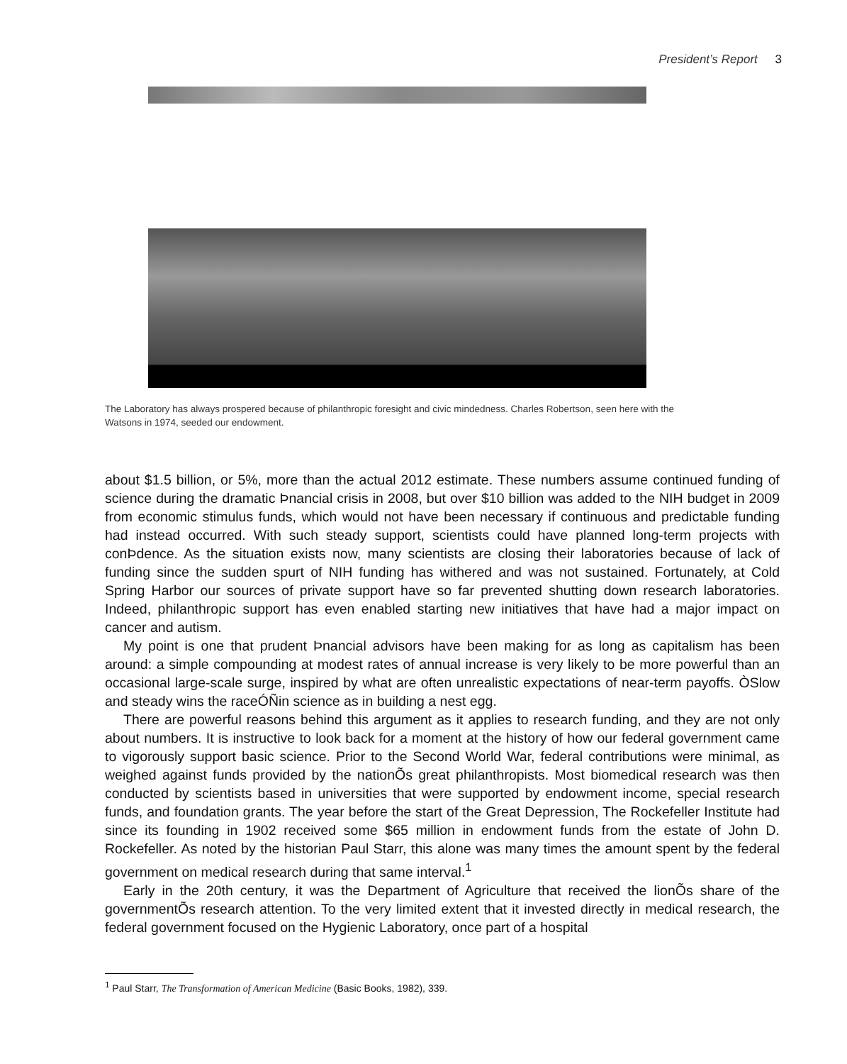President’s Report 3
The Laboratory has always prospered because of philanthropic foresight and civic mindedness. Charles Robertson, seen here with the Watsons in 1974, seeded our endowment.
about $1.5 billion, or 5%, more than the actual 2012 estimate. These numbers assume continued funding of science during the dramatic Þnancial crisis in 2008, but over $10 billion was added to the NIH budget in 2009 from economic stimulus funds, which would not have been necessary if continuous and predictable funding had instead occurred. With such steady support, scientists could have planned long-term projects with conÞdence. As the situation exists now, many scientists are closing their laboratories because of lack of funding since the sudden spurt of NIH funding has withered and was not sustained. Fortunately, at Cold Spring Harbor our sources of private support have so far prevented shutting down research laboratories. Indeed, philanthropic support has even enabled starting new initiatives that have had a major impact on cancer and autism.
My point is one that prudent Þnancial advisors have been making for as long as capitalism has been around: a simple compounding at modest rates of annual increase is very likely to be more powerful than an occasional large-scale surge, inspired by what are often unrealistic expectations of near-term payoffs. ÒSlow and steady wins the raceÓÑin science as in building a nest egg.
There are powerful reasons behind this argument as it applies to research funding, and they are not only about numbers. It is instructive to look back for a moment at the history of how our federal government came to vigorously support basic science. Prior to the Second World War, federal contributions were minimal, as weighed against funds provided by the nationÕs great philanthropists. Most biomedical research was then conducted by scientists based in universities that were supported by endowment income, special research funds, and foundation grants. The year before the start of the Great Depression, The Rockefeller Institute had since its founding in 1902 received some $65 million in endowment funds from the estate of John D. Rockefeller. As noted by the historian Paul Starr, this alone was many times the amount spent by the federal government on medical research during that same interval.<sup>1</sup>
Early in the 20th century, it was the Department of Agriculture that received the lionÕs share of the governmentÕs research attention. To the very limited extent that it invested directly in medical research, the federal government focused on the Hygienic Laboratory, once part of a hospital
<sup>1</sup> Paul Starr, The Transformation of American Medicine (Basic Books, 1982), 339.